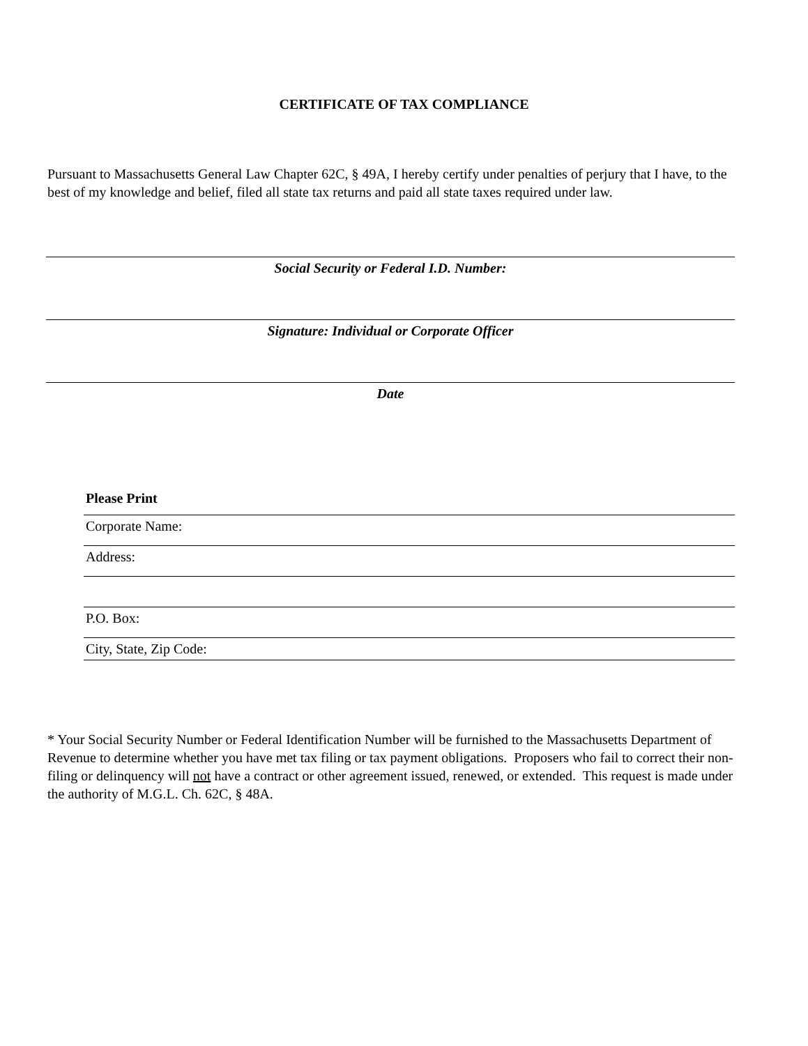CERTIFICATE OF TAX COMPLIANCE
Pursuant to Massachusetts General Law Chapter 62C, § 49A, I hereby certify under penalties of perjury that I have, to the best of my knowledge and belief, filed all state tax returns and paid all state taxes required under law.
Social Security or Federal I.D. Number:
Signature: Individual or Corporate Officer
Date
Please Print
Corporate Name:
Address:
P.O. Box:
City, State, Zip Code:
* Your Social Security Number or Federal Identification Number will be furnished to the Massachusetts Department of Revenue to determine whether you have met tax filing or tax payment obligations. Proposers who fail to correct their non-filing or delinquency will not have a contract or other agreement issued, renewed, or extended. This request is made under the authority of M.G.L. Ch. 62C, § 48A.